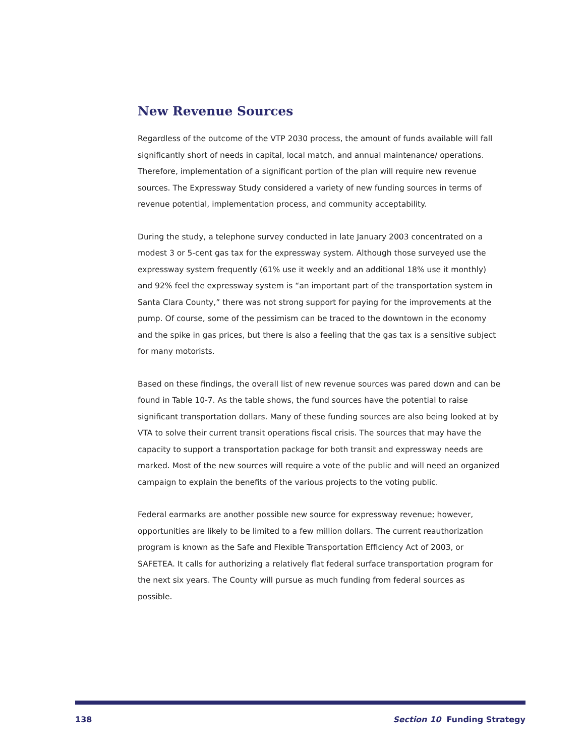New Revenue Sources
Regardless of the outcome of the VTP 2030 process, the amount of funds available will fall significantly short of needs in capital, local match, and annual maintenance/ operations. Therefore, implementation of a significant portion of the plan will require new revenue sources. The Expressway Study considered a variety of new funding sources in terms of revenue potential, implementation process, and community acceptability.
During the study, a telephone survey conducted in late January 2003 concentrated on a modest 3 or 5-cent gas tax for the expressway system. Although those surveyed use the expressway system frequently (61% use it weekly and an additional 18% use it monthly) and 92% feel the expressway system is “an important part of the transportation system in Santa Clara County,” there was not strong support for paying for the improvements at the pump. Of course, some of the pessimism can be traced to the downtown in the economy and the spike in gas prices, but there is also a feeling that the gas tax is a sensitive subject for many motorists.
Based on these findings, the overall list of new revenue sources was pared down and can be found in Table 10-7. As the table shows, the fund sources have the potential to raise significant transportation dollars. Many of these funding sources are also being looked at by VTA to solve their current transit operations fiscal crisis. The sources that may have the capacity to support a transportation package for both transit and expressway needs are marked. Most of the new sources will require a vote of the public and will need an organized campaign to explain the benefits of the various projects to the voting public.
Federal earmarks are another possible new source for expressway revenue; however, opportunities are likely to be limited to a few million dollars. The current reauthorization program is known as the Safe and Flexible Transportation Efficiency Act of 2003, or SAFETEA. It calls for authorizing a relatively flat federal surface transportation program for the next six years. The County will pursue as much funding from federal sources as possible.
138 Section 10 Funding Strategy